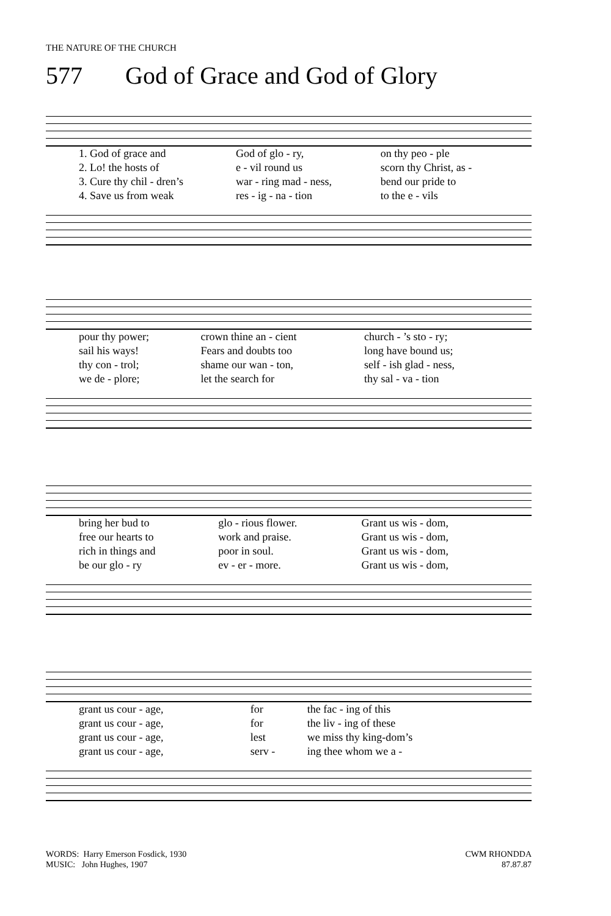THE NATURE OF THE CHURCH
577 God of Grace and God of Glory
| 1. God of grace and | God of glo - ry, | on thy peo - ple |
| 2. Lo! the hosts of | e - vil round us | scorn thy Christ, as - |
| 3. Cure thy chil - dren’s | war - ring mad - ness, | bend our pride to |
| 4. Save us from weak | res - ig - na - tion | to the e - vils |
| pour thy power; | crown thine an - cient | church - ’s sto - ry; |
| sail his ways! | Fears and doubts too | long have bound us; |
| thy con - trol; | shame our wan - ton, | self - ish glad - ness, |
| we de - plore; | let the search for | thy sal - va - tion |
| bring her bud to | glo - rious flower. | Grant us wis - dom, |
| free our hearts to | work and praise. | Grant us wis - dom, |
| rich in things and | poor in soul. | Grant us wis - dom, |
| be our glo - ry | ev - er - more. | Grant us wis - dom, |
| grant us cour - age, | for | the fac - ing of this |
| grant us cour - age, | for | the liv - ing of these |
| grant us cour - age, | lest | we miss thy king-dom’s |
| grant us cour - age, | serv - | ing thee whom we a - |
WORDS: Harry Emerson Fosdick, 1930
MUSIC: John Hughes, 1907
CWM RHONDDA
87.87.87